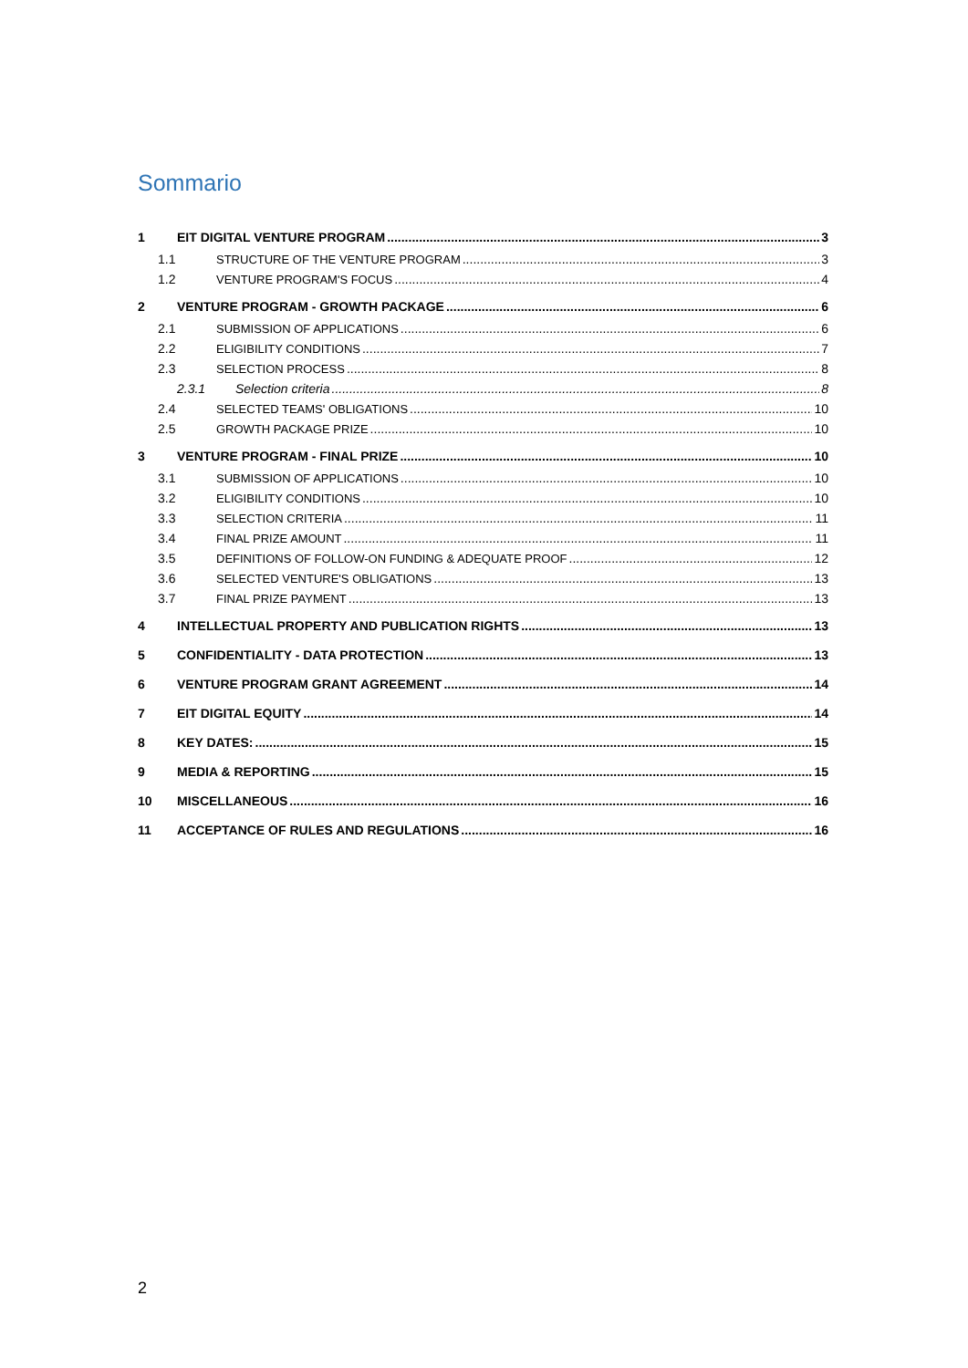Sommario
1 EIT DIGITAL VENTURE PROGRAM 3
1.1 STRUCTURE OF THE VENTURE PROGRAM 3
1.2 VENTURE PROGRAM'S FOCUS 4
2 VENTURE PROGRAM - GROWTH PACKAGE 6
2.1 SUBMISSION OF APPLICATIONS 6
2.2 ELIGIBILITY CONDITIONS 7
2.3 SELECTION PROCESS 8
2.3.1 Selection criteria 8
2.4 SELECTED TEAMS' OBLIGATIONS 10
2.5 GROWTH PACKAGE PRIZE 10
3 VENTURE PROGRAM - FINAL PRIZE 10
3.1 SUBMISSION OF APPLICATIONS 10
3.2 ELIGIBILITY CONDITIONS 10
3.3 SELECTION CRITERIA 11
3.4 FINAL PRIZE AMOUNT 11
3.5 DEFINITIONS OF FOLLOW-ON FUNDING & ADEQUATE PROOF 12
3.6 SELECTED VENTURE'S OBLIGATIONS 13
3.7 FINAL PRIZE PAYMENT 13
4 INTELLECTUAL PROPERTY AND PUBLICATION RIGHTS 13
5 CONFIDENTIALITY - DATA PROTECTION 13
6 VENTURE PROGRAM GRANT AGREEMENT 14
7 EIT DIGITAL EQUITY 14
8 KEY DATES: 15
9 MEDIA & REPORTING 15
10 MISCELLANEOUS 16
11 ACCEPTANCE OF RULES AND REGULATIONS 16
2